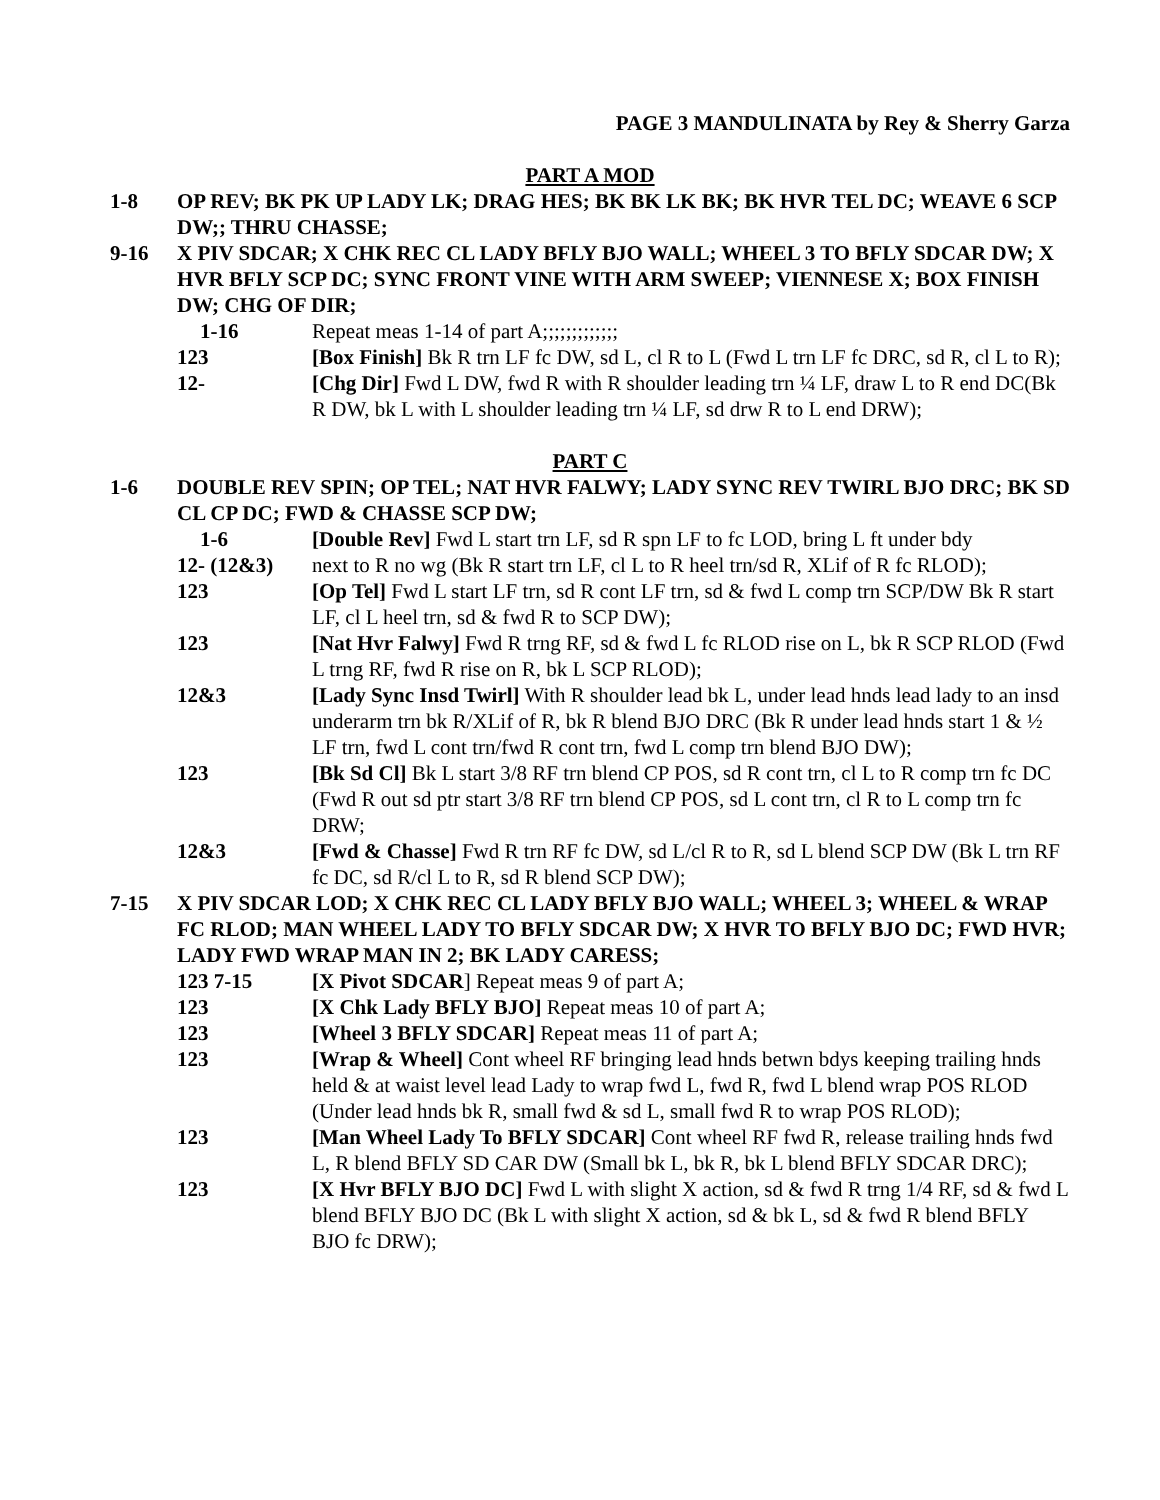PAGE 3 MANDULINATA by Rey & Sherry Garza
PART A MOD
1-8 OP REV; BK PK UP LADY LK; DRAG HES; BK BK LK BK; BK HVR TEL DC; WEAVE 6 SCP DW;; THRU CHASSE;
9-16 X PIV SDCAR; X CHK REC CL LADY BFLY BJO WALL; WHEEL 3 TO BFLY SDCAR DW; X HVR BFLY SCP DC; SYNC FRONT VINE WITH ARM SWEEP; VIENNESE X; BOX FINISH DW; CHG OF DIR;
1-16 Repeat meas 1-14 of part A;;;;;;;;;;;;;
123 [Box Finish] Bk R trn LF fc DW, sd L, cl R to L (Fwd L trn LF fc DRC, sd R, cl L to R);
12- [Chg Dir] Fwd L DW, fwd R with R shoulder leading trn ¼ LF, draw L to R end DC(Bk R DW, bk L with L shoulder leading trn ¼ LF, sd drw R to L end DRW);
PART C
1-6 DOUBLE REV SPIN; OP TEL; NAT HVR FALWY; LADY SYNC REV TWIRL BJO DRC; BK SD CL CP DC; FWD & CHASSE SCP DW;
1-6 [Double Rev] Fwd L start trn LF, sd R spn LF to fc LOD, bring L ft under bdy
12- (12&3) next to R no wg (Bk R start trn LF, cl L to R heel trn/sd R, XLif of R fc RLOD);
123 [Op Tel] Fwd L start LF trn, sd R cont LF trn, sd & fwd L comp trn SCP/DW Bk R start LF, cl L heel trn, sd & fwd R to SCP DW);
123 [Nat Hvr Falwy] Fwd R trng RF, sd & fwd L fc RLOD rise on L, bk R SCP RLOD (Fwd L trng RF, fwd R rise on R, bk L SCP RLOD);
12&3 [Lady Sync Insd Twirl] With R shoulder lead bk L, under lead hnds lead lady to an insd underarm trn bk R/XLif of R, bk R blend BJO DRC (Bk R under lead hnds start 1 & ½ LF trn, fwd L cont trn/fwd R cont trn, fwd L comp trn blend BJO DW);
123 [Bk Sd Cl] Bk L start 3/8 RF trn blend CP POS, sd R cont trn, cl L to R comp trn fc DC (Fwd R out sd ptr start 3/8 RF trn blend CP POS, sd L cont trn, cl R to L comp trn fc DRW;
12&3 [Fwd & Chasse] Fwd R trn RF fc DW, sd L/cl R to R, sd L blend SCP DW (Bk L trn RF fc DC, sd R/cl L to R, sd R blend SCP DW);
7-15 X PIV SDCAR LOD; X CHK REC CL LADY BFLY BJO WALL; WHEEL 3; WHEEL & WRAP FC RLOD; MAN WHEEL LADY TO BFLY SDCAR DW; X HVR TO BFLY BJO DC; FWD HVR; LADY FWD WRAP MAN IN 2; BK LADY CARESS;
123 7-15 [X Pivot SDCAR] Repeat meas 9 of part A;
123 [X Chk Lady BFLY BJO] Repeat meas 10 of part A;
123 [Wheel 3 BFLY SDCAR] Repeat meas 11 of part A;
123 [Wrap & Wheel] Cont wheel RF bringing lead hnds betwn bdys keeping trailing hnds held & at waist level lead Lady to wrap fwd L, fwd R, fwd L blend wrap POS RLOD (Under lead hnds bk R, small fwd & sd L, small fwd R to wrap POS RLOD);
123 [Man Wheel Lady To BFLY SDCAR] Cont wheel RF fwd R, release trailing hnds fwd L, R blend BFLY SD CAR DW (Small bk L, bk R, bk L blend BFLY SDCAR DRC);
123 [X Hvr BFLY BJO DC] Fwd L with slight X action, sd & fwd R trng 1/4 RF, sd & fwd L blend BFLY BJO DC (Bk L with slight X action, sd & bk L, sd & fwd R blend BFLY BJO fc DRW);